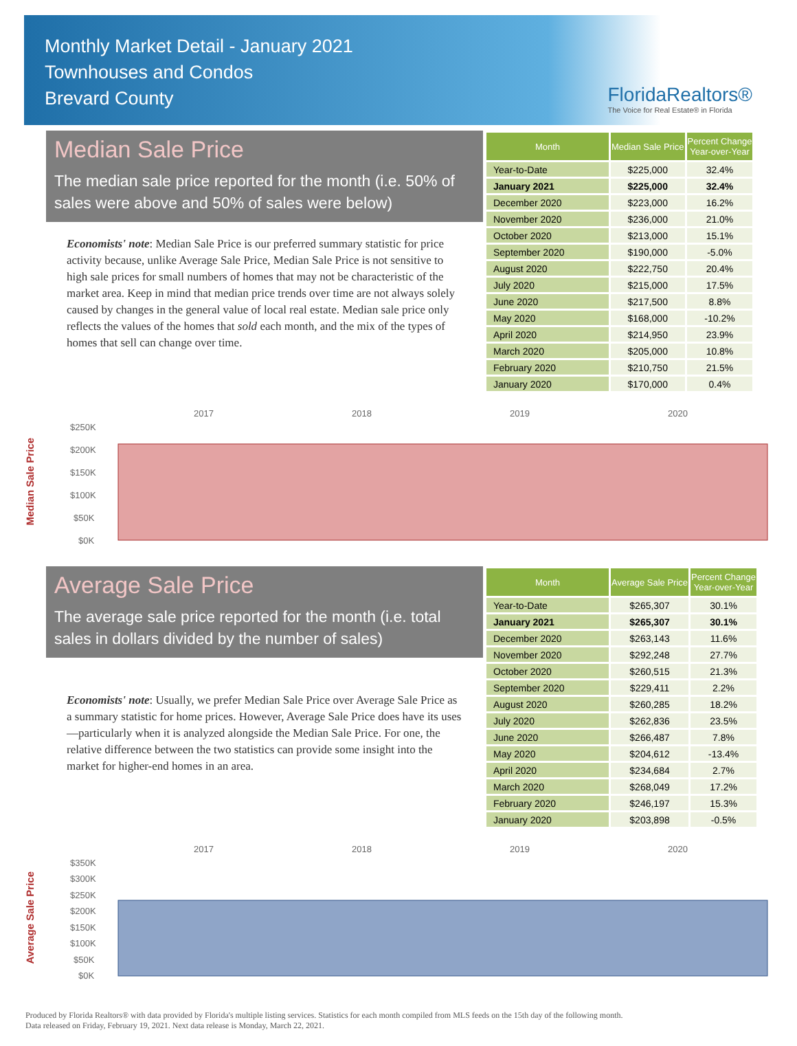Monthly Market Detail - January 2021
Townhouses and Condos
Brevard County
FloridaRealtors®
The Voice for Real Estate® in Florida
Median Sale Price
The median sale price reported for the month (i.e. 50% of sales were above and 50% of sales were below)
Economists' note: Median Sale Price is our preferred summary statistic for price activity because, unlike Average Sale Price, Median Sale Price is not sensitive to high sale prices for small numbers of homes that may not be characteristic of the market area. Keep in mind that median price trends over time are not always solely caused by changes in the general value of local real estate. Median sale price only reflects the values of the homes that sold each month, and the mix of the types of homes that sell can change over time.
| Month | Median Sale Price | Percent Change Year-over-Year |
| --- | --- | --- |
| Year-to-Date | $225,000 | 32.4% |
| January 2021 | $225,000 | 32.4% |
| December 2020 | $223,000 | 16.2% |
| November 2020 | $236,000 | 21.0% |
| October 2020 | $213,000 | 15.1% |
| September 2020 | $190,000 | -5.0% |
| August 2020 | $222,750 | 20.4% |
| July 2020 | $215,000 | 17.5% |
| June 2020 | $217,500 | 8.8% |
| May 2020 | $168,000 | -10.2% |
| April 2020 | $214,950 | 23.9% |
| March 2020 | $205,000 | 10.8% |
| February 2020 | $210,750 | 21.5% |
| January 2020 | $170,000 | 0.4% |
Median Sale Price
2017
2018
2019
2020
$250K
$200K
$150K
$100K
$50K
$0K
Average Sale Price
The average sale price reported for the month (i.e. total sales in dollars divided by the number of sales)
Economists' note: Usually, we prefer Median Sale Price over Average Sale Price as a summary statistic for home prices. However, Average Sale Price does have its uses—particularly when it is analyzed alongside the Median Sale Price. For one, the relative difference between the two statistics can provide some insight into the market for higher-end homes in an area.
| Month | Average Sale Price | Percent Change Year-over-Year |
| --- | --- | --- |
| Year-to-Date | $265,307 | 30.1% |
| January 2021 | $265,307 | 30.1% |
| December 2020 | $263,143 | 11.6% |
| November 2020 | $292,248 | 27.7% |
| October 2020 | $260,515 | 21.3% |
| September 2020 | $229,411 | 2.2% |
| August 2020 | $260,285 | 18.2% |
| July 2020 | $262,836 | 23.5% |
| June 2020 | $266,487 | 7.8% |
| May 2020 | $204,612 | -13.4% |
| April 2020 | $234,684 | 2.7% |
| March 2020 | $268,049 | 17.2% |
| February 2020 | $246,197 | 15.3% |
| January 2020 | $203,898 | -0.5% |
Average Sale Price
2017
2018
2019
2020
$350K
$300K
$250K
$200K
$150K
$100K
$50K
$0K
Produced by Florida Realtors® with data provided by Florida's multiple listing services. Statistics for each month compiled from MLS feeds on the 15th day of the following month.
Data released on Friday, February 19, 2021. Next data release is Monday, March 22, 2021.